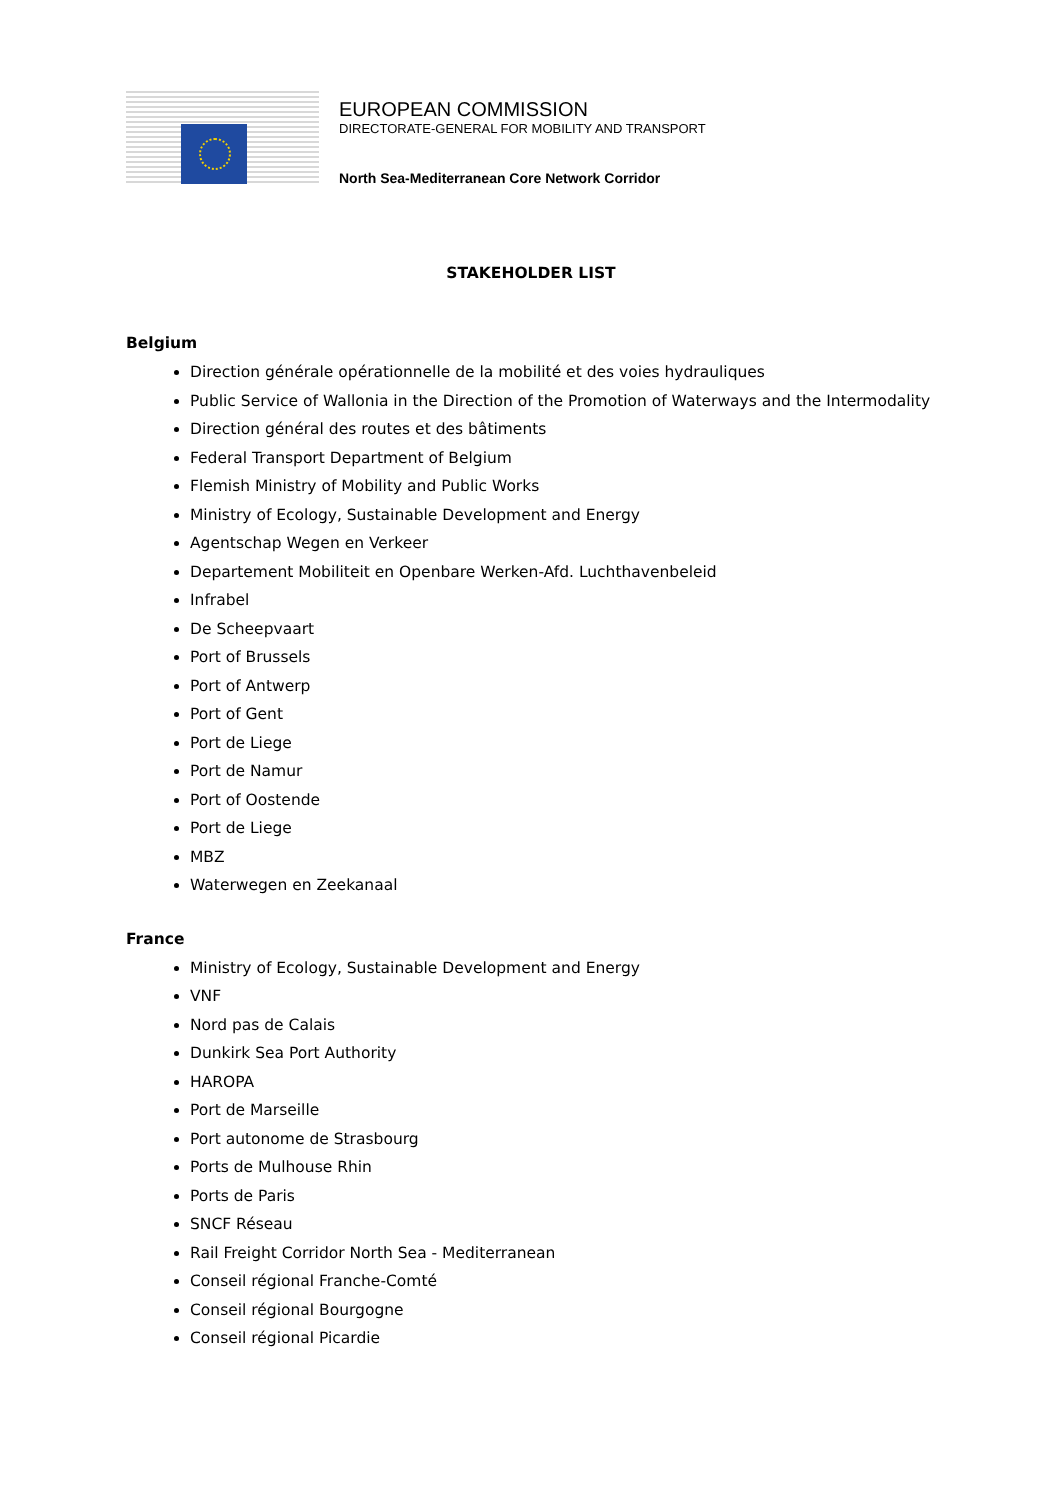EUROPEAN COMMISSION
DIRECTORATE-GENERAL FOR MOBILITY AND TRANSPORT
North Sea-Mediterranean Core Network Corridor
STAKEHOLDER LIST
Belgium
Direction générale opérationnelle de la mobilité et des voies hydrauliques
Public Service of Wallonia in the Direction of the Promotion of Waterways and the Intermodality
Direction général des routes et des bâtiments
Federal Transport Department of Belgium
Flemish Ministry of Mobility and Public Works
Ministry of Ecology, Sustainable Development and Energy
Agentschap Wegen en Verkeer
Departement Mobiliteit en Openbare Werken-Afd. Luchthavenbeleid
Infrabel
De Scheepvaart
Port of Brussels
Port of Antwerp
Port of Gent
Port de Liege
Port de Namur
Port of Oostende
Port de Liege
MBZ
Waterwegen en Zeekanaal
France
Ministry of Ecology, Sustainable Development and Energy
VNF
Nord pas de Calais
Dunkirk Sea Port Authority
HAROPA
Port de Marseille
Port autonome de Strasbourg
Ports de Mulhouse Rhin
Ports de Paris
SNCF Réseau
Rail Freight Corridor North Sea - Mediterranean
Conseil régional Franche-Comté
Conseil régional Bourgogne
Conseil régional Picardie